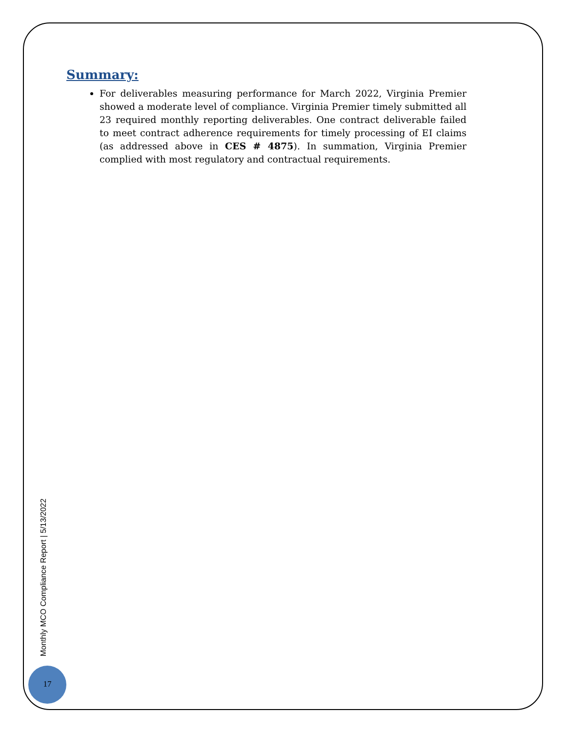Summary:
For deliverables measuring performance for March 2022, Virginia Premier showed a moderate level of compliance. Virginia Premier timely submitted all 23 required monthly reporting deliverables. One contract deliverable failed to meet contract adherence requirements for timely processing of EI claims (as addressed above in CES # 4875). In summation, Virginia Premier complied with most regulatory and contractual requirements.
Monthly MCO Compliance Report | 5/13/2022
17